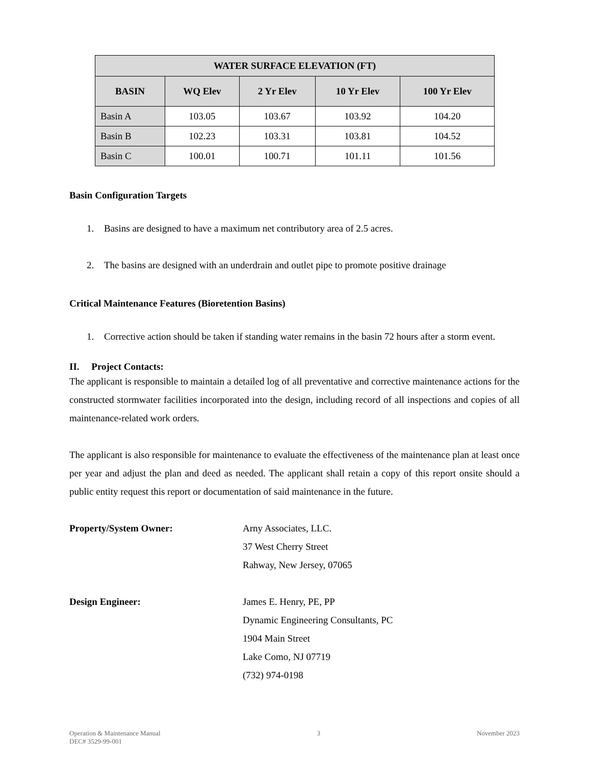| WATER SURFACE ELEVATION (FT) | | | | |
| --- | --- | --- | --- | --- |
| BASIN | WQ Elev | 2 Yr Elev | 10 Yr Elev | 100 Yr Elev |
| Basin A | 103.05 | 103.67 | 103.92 | 104.20 |
| Basin B | 102.23 | 103.31 | 103.81 | 104.52 |
| Basin C | 100.01 | 100.71 | 101.11 | 101.56 |
Basin Configuration Targets
1. Basins are designed to have a maximum net contributory area of 2.5 acres.
2. The basins are designed with an underdrain and outlet pipe to promote positive drainage
Critical Maintenance Features (Bioretention Basins)
1. Corrective action should be taken if standing water remains in the basin 72 hours after a storm event.
II. Project Contacts:
The applicant is responsible to maintain a detailed log of all preventative and corrective maintenance actions for the constructed stormwater facilities incorporated into the design, including record of all inspections and copies of all maintenance-related work orders.
The applicant is also responsible for maintenance to evaluate the effectiveness of the maintenance plan at least once per year and adjust the plan and deed as needed. The applicant shall retain a copy of this report onsite should a public entity request this report or documentation of said maintenance in the future.
Property/System Owner: Arny Associates, LLC.
37 West Cherry Street
Rahway, New Jersey, 07065
Design Engineer: James E. Henry, PE, PP
Dynamic Engineering Consultants, PC
1904 Main Street
Lake Como, NJ 07719
(732) 974-0198
Operation & Maintenance Manual
DEC# 3529-99-001
3 November 2023